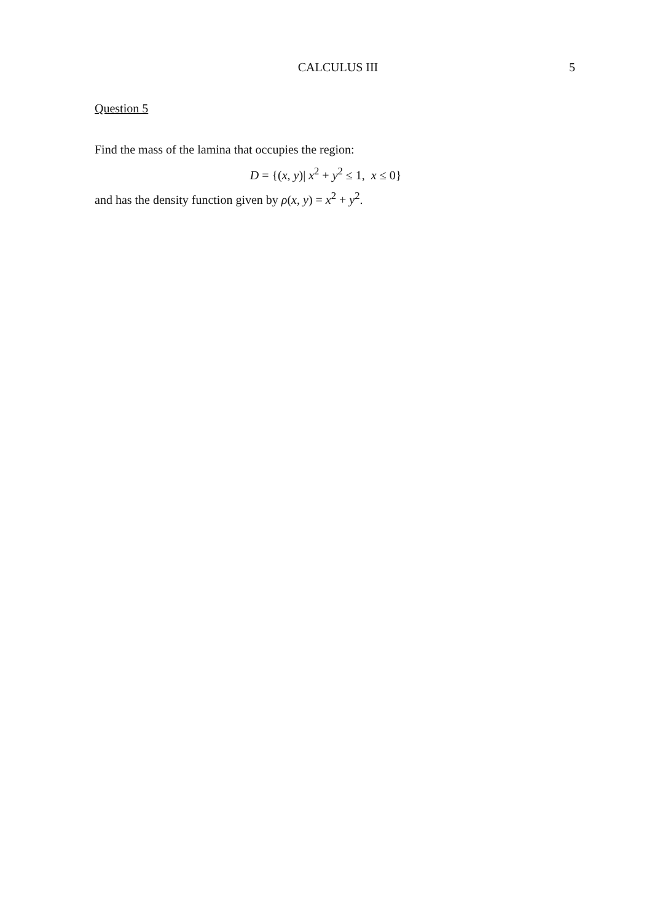CALCULUS III 5
Question 5
Find the mass of the lamina that occupies the region:
D = {(x, y)| x<sup>2</sup> + y<sup>2</sup> ≤ 1, x ≤ 0}
and has the density function given by ρ(x, y) = x<sup>2</sup> + y<sup>2</sup>.